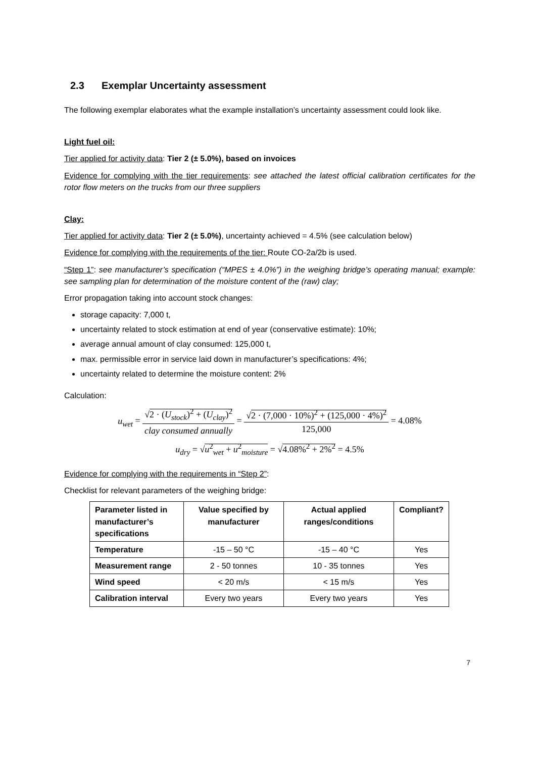2.3 Exemplar Uncertainty assessment
The following exemplar elaborates what the example installation’s uncertainty assessment could look like.
Light fuel oil:
Tier applied for activity data: Tier 2 (± 5.0%), based on invoices
Evidence for complying with the tier requirements: see attached the latest official calibration certificates for the rotor flow meters on the trucks from our three suppliers
Clay:
Tier applied for activity data: Tier 2 (± 5.0%), uncertainty achieved = 4.5% (see calculation below)
Evidence for complying with the requirements of the tier: Route CO-2a/2b is used.
“Step 1”: see manufacturer’s specification (“MPES ± 4.0%”) in the weighing bridge’s operating manual; example: see sampling plan for determination of the moisture content of the (raw) clay;
Error propagation taking into account stock changes:
storage capacity: 7,000 t,
uncertainty related to stock estimation at end of year (conservative estimate): 10%;
average annual amount of clay consumed: 125,000 t,
max. permissible error in service laid down in manufacturer’s specifications: 4%;
uncertainty related to determine the moisture content: 2%
Calculation:
u<sub>wet</sub> =
√2 · (U<sub>stock</sub>)<sup>2</sup> + (U<sub>clay</sub>)<sup>2</sup>
clay consumed annually
=
√2 · (7,000 · 10%)<sup>2</sup> + (125,000 · 4%)<sup>2</sup>
125,000
= 4.08%
u<sub>dry</sub> = √u<sup>2</sup><sub>wet</sub> + u<sup>2</sup><sub>moisture</sub> = √4.08%<sup>2</sup> + 2%<sup>2</sup> = 4.5%
Evidence for complying with the requirements in “Step 2”:
Checklist for relevant parameters of the weighing bridge:
| Parameter listed in manufacturer’s specifications | Value specified by manufacturer | Actual applied ranges/conditions | Compliant? |
| --- | --- | --- | --- |
| Temperature | -15 – 50 °C | -15 – 40 °C | Yes |
| Measurement range | 2 - 50 tonnes | 10 - 35 tonnes | Yes |
| Wind speed | < 20 m/s | < 15 m/s | Yes |
| Calibration interval | Every two years | Every two years | Yes |
7